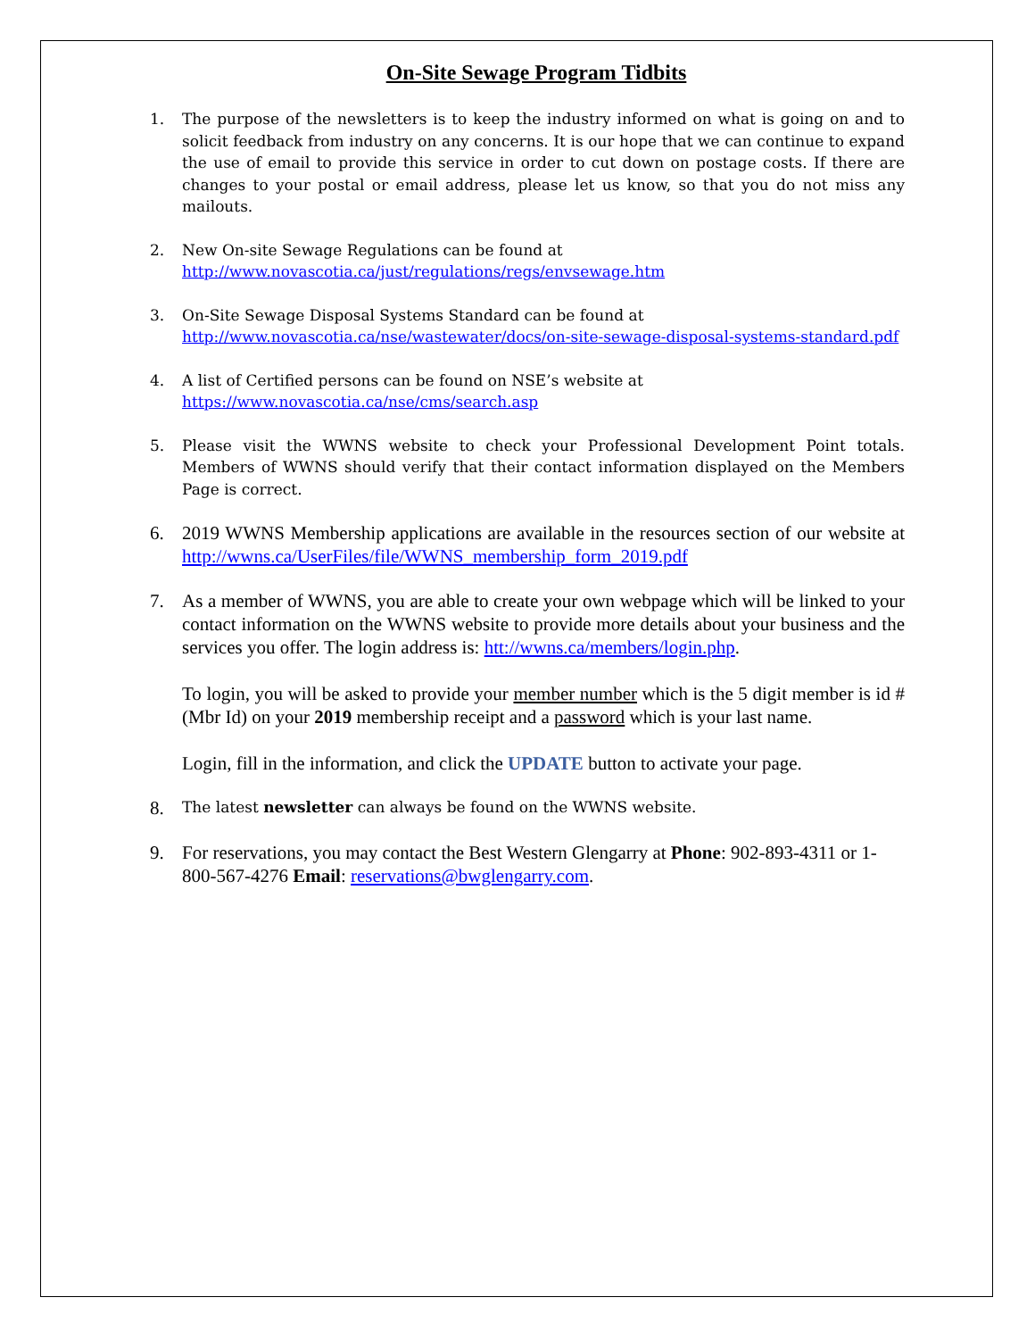On-Site Sewage Program Tidbits
1. The purpose of the newsletters is to keep the industry informed on what is going on and to solicit feedback from industry on any concerns. It is our hope that we can continue to expand the use of email to provide this service in order to cut down on postage costs. If there are changes to your postal or email address, please let us know, so that you do not miss any mailouts.
2. New On-site Sewage Regulations can be found at
http://www.novascotia.ca/just/regulations/regs/envsewage.htm
3. On-Site Sewage Disposal Systems Standard can be found at
http://www.novascotia.ca/nse/wastewater/docs/on-site-sewage-disposal-systems-standard.pdf
4. A list of Certified persons can be found on NSE’s website at
https://www.novascotia.ca/nse/cms/search.asp
5. Please visit the WWNS website to check your Professional Development Point totals. Members of WWNS should verify that their contact information displayed on the Members Page is correct.
6. 2019 WWNS Membership applications are available in the resources section of our website at http://wwns.ca/UserFiles/file/WWNS_membership_form_2019.pdf
7. As a member of WWNS, you are able to create your own webpage which will be linked to your contact information on the WWNS website to provide more details about your business and the services you offer. The login address is: htt://wwns.ca/members/login.php.
To login, you will be asked to provide your member number which is the 5 digit member is id # (Mbr Id) on your 2019 membership receipt and a password which is your last name.
Login, fill in the information, and click the UPDATE button to activate your page.
8.
The latest newsletter can always be found on the WWNS website.
9. For reservations, you may contact the Best Western Glengarry at Phone: 902-893-4311 or 1-800-567-4276 Email: reservations@bwglengarry.com.